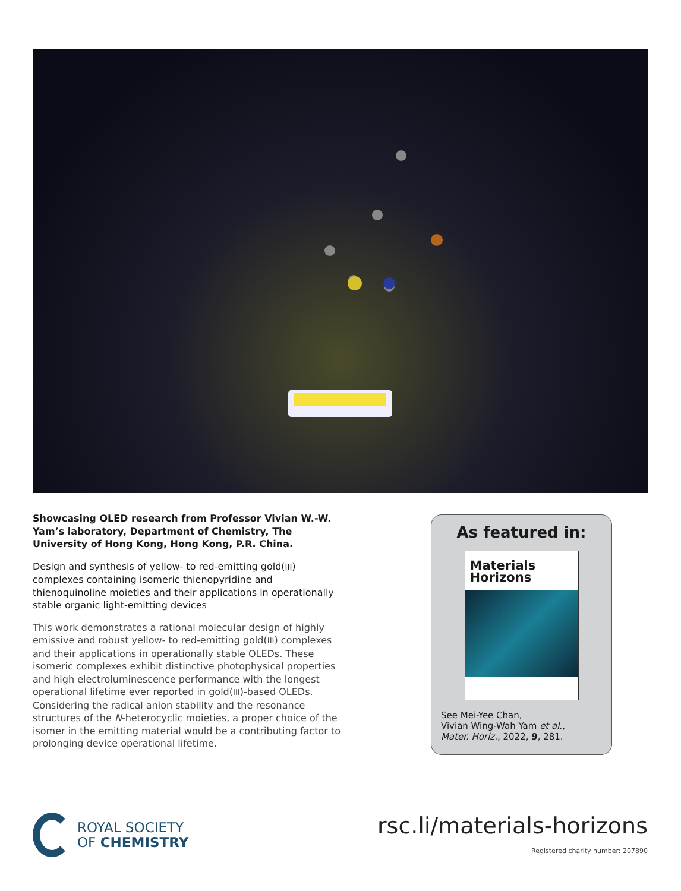Showcasing OLED research from Professor Vivian W.-W. Yam’s laboratory, Department of Chemistry, The University of Hong Kong, Hong Kong, P.R. China.
Design and synthesis of yellow- to red-emitting gold(III) complexes containing isomeric thienopyridine and thienoquinoline moieties and their applications in operationally stable organic light-emitting devices
This work demonstrates a rational molecular design of highly emissive and robust yellow- to red-emitting gold(III) complexes and their applications in operationally stable OLEDs. These isomeric complexes exhibit distinctive photophysical properties and high electroluminescence performance with the longest operational lifetime ever reported in gold(III)-based OLEDs. Considering the radical anion stability and the resonance structures of the N-heterocyclic moieties, a proper choice of the isomer in the emitting material would be a contributing factor to prolonging device operational lifetime.
As featured in:
Materials
Horizons
See Mei-Yee Chan,
Vivian Wing-Wah Yam et al.,
Mater. Horiz., 2022, 9, 281.
ROYAL SOCIETY
OF CHEMISTRY
rsc.li/materials-horizons
Registered charity number: 207890